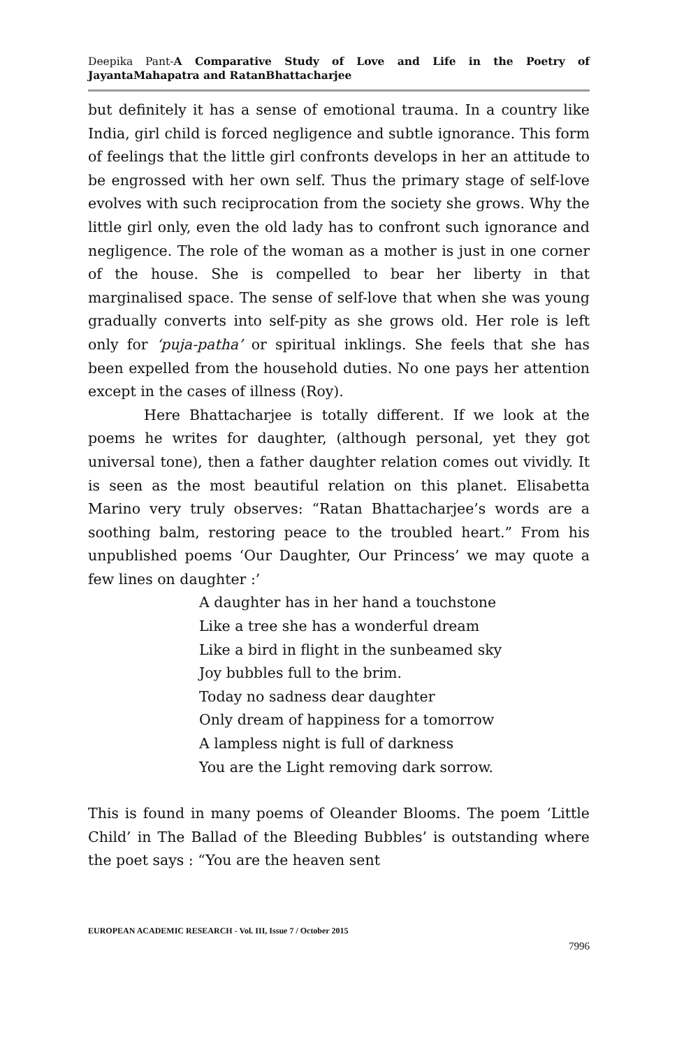Deepika Pant-A Comparative Study of Love and Life in the Poetry of JayantaMahapatra and RatanBhattacharjee
but definitely it has a sense of emotional trauma. In a country like India, girl child is forced negligence and subtle ignorance. This form of feelings that the little girl confronts develops in her an attitude to be engrossed with her own self. Thus the primary stage of self-love evolves with such reciprocation from the society she grows. Why the little girl only, even the old lady has to confront such ignorance and negligence. The role of the woman as a mother is just in one corner of the house. She is compelled to bear her liberty in that marginalised space. The sense of self-love that when she was young gradually converts into self-pity as she grows old. Her role is left only for ‘puja-patha’ or spiritual inklings. She feels that she has been expelled from the household duties. No one pays her attention except in the cases of illness (Roy).
Here Bhattacharjee is totally different. If we look at the poems he writes for daughter, (although personal, yet they got universal tone), then a father daughter relation comes out vividly. It is seen as the most beautiful relation on this planet. Elisabetta Marino very truly observes: “Ratan Bhattacharjee’s words are a soothing balm, restoring peace to the troubled heart.” From his unpublished poems ‘Our Daughter, Our Princess’ we may quote a few lines on daughter :’
A daughter has in her hand a touchstone
Like a tree she has a wonderful dream
Like a bird in flight in the sunbeamed sky
Joy bubbles full to the brim.
Today no sadness dear daughter
Only dream of happiness for a tomorrow
A lampless night is full of darkness
You are the Light removing dark sorrow.
This is found in many poems of Oleander Blooms. The poem ‘Little Child’ in The Ballad of the Bleeding Bubbles’ is outstanding where the poet says : “You are the heaven sent
EUROPEAN ACADEMIC RESEARCH - Vol. III, Issue 7 / October 2015
7996